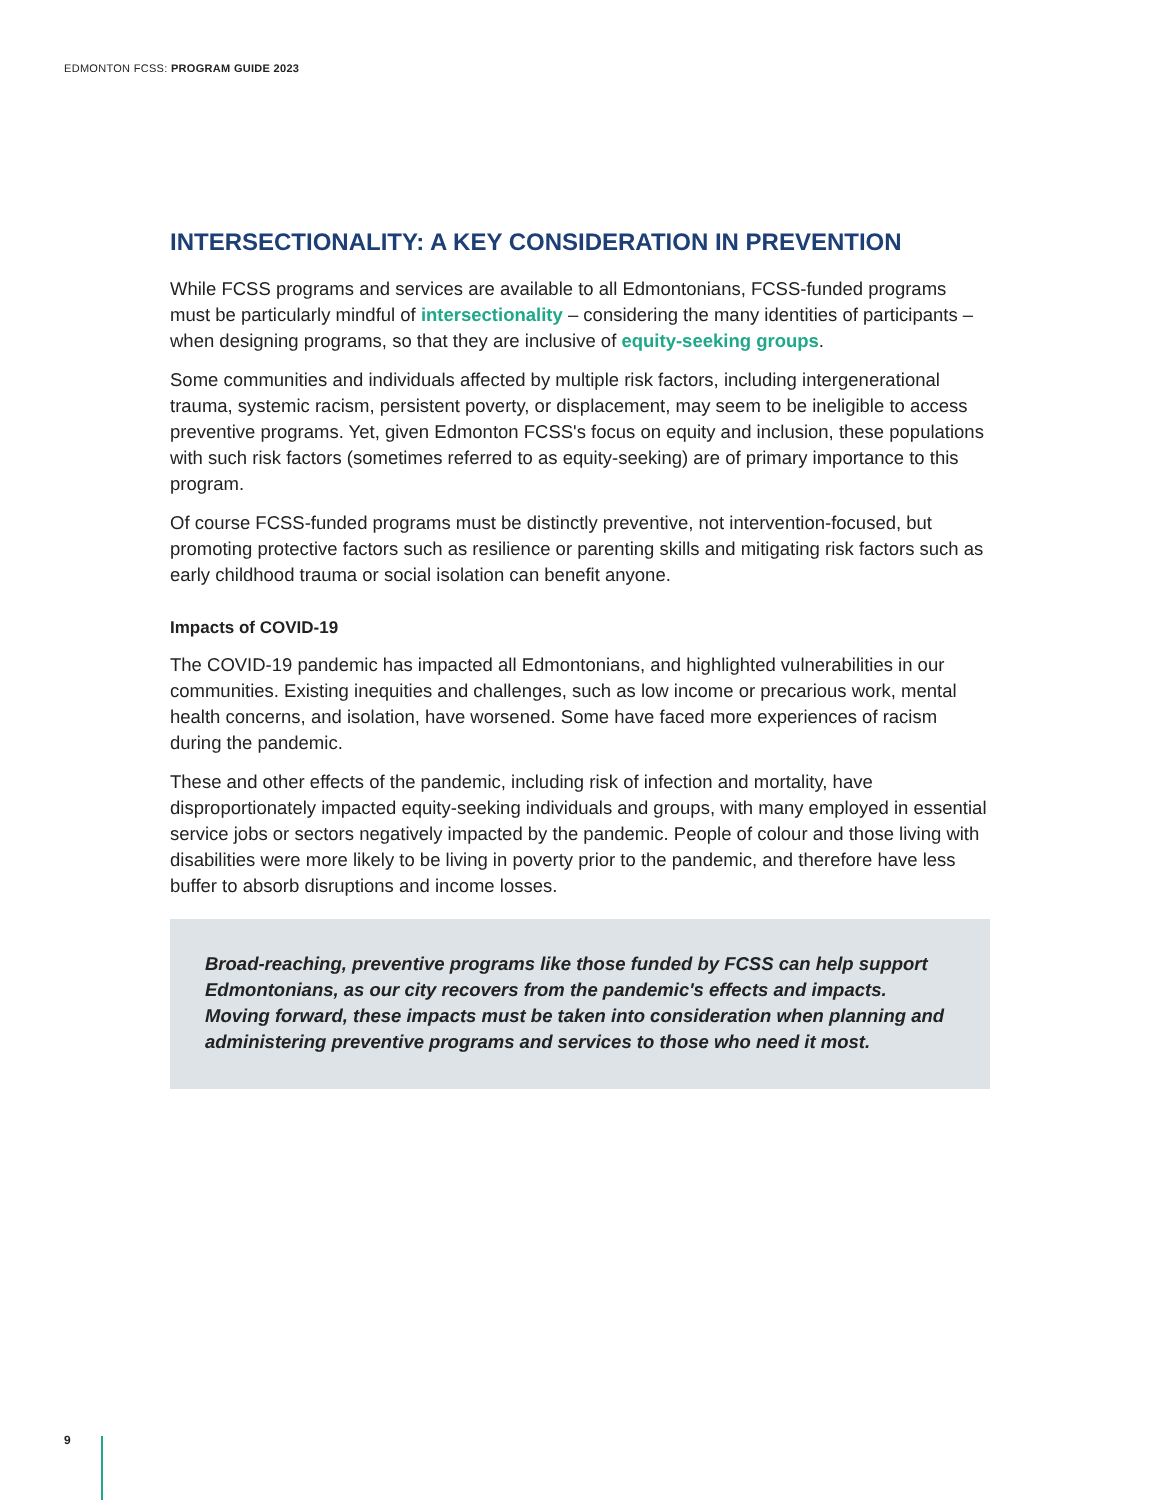EDMONTON FCSS: PROGRAM GUIDE 2023
INTERSECTIONALITY: A KEY CONSIDERATION IN PREVENTION
While FCSS programs and services are available to all Edmontonians, FCSS-funded programs must be particularly mindful of intersectionality – considering the many identities of participants – when designing programs, so that they are inclusive of equity-seeking groups.
Some communities and individuals affected by multiple risk factors, including intergenerational trauma, systemic racism, persistent poverty, or displacement, may seem to be ineligible to access preventive programs. Yet, given Edmonton FCSS's focus on equity and inclusion, these populations with such risk factors (sometimes referred to as equity-seeking) are of primary importance to this program.
Of course FCSS-funded programs must be distinctly preventive, not intervention-focused, but promoting protective factors such as resilience or parenting skills and mitigating risk factors such as early childhood trauma or social isolation can benefit anyone.
Impacts of COVID-19
The COVID-19 pandemic has impacted all Edmontonians, and highlighted vulnerabilities in our communities. Existing inequities and challenges, such as low income or precarious work, mental health concerns, and isolation, have worsened. Some have faced more experiences of racism during the pandemic.
These and other effects of the pandemic, including risk of infection and mortality, have disproportionately impacted equity-seeking individuals and groups, with many employed in essential service jobs or sectors negatively impacted by the pandemic. People of colour and those living with disabilities were more likely to be living in poverty prior to the pandemic, and therefore have less buffer to absorb disruptions and income losses.
Broad-reaching, preventive programs like those funded by FCSS can help support Edmontonians, as our city recovers from the pandemic's effects and impacts. Moving forward, these impacts must be taken into consideration when planning and administering preventive programs and services to those who need it most.
9